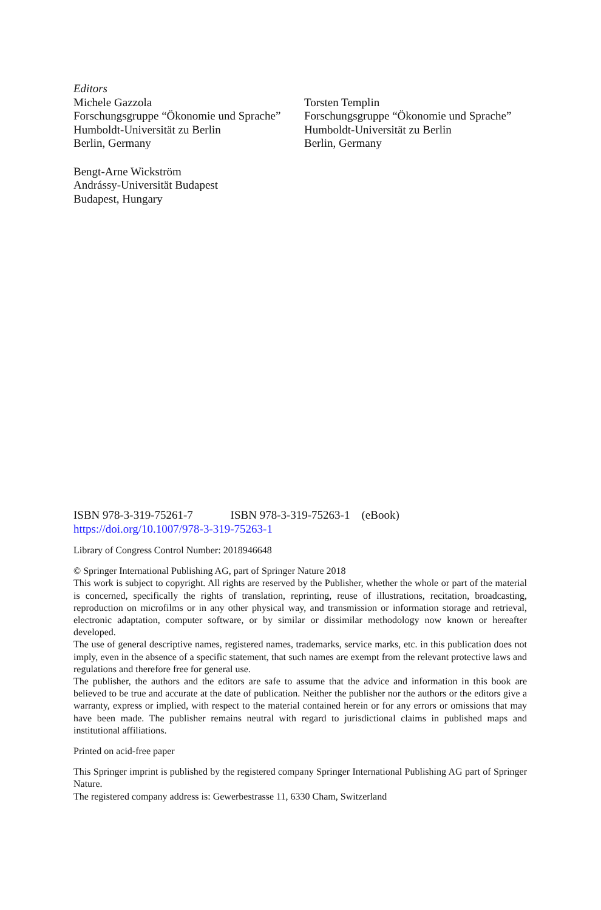Editors
Michele Gazzola
Forschungsgruppe “Ökonomie und Sprache”
Humboldt-Universität zu Berlin
Berlin, Germany
Torsten Templin
Forschungsgruppe “Ökonomie und Sprache”
Humboldt-Universität zu Berlin
Berlin, Germany
Bengt-Arne Wickström
Andrássy-Universität Budapest
Budapest, Hungary
ISBN 978-3-319-75261-7 ISBN 978-3-319-75263-1 (eBook)
https://doi.org/10.1007/978-3-319-75263-1
Library of Congress Control Number: 2018946648
© Springer International Publishing AG, part of Springer Nature 2018
This work is subject to copyright. All rights are reserved by the Publisher, whether the whole or part of the material is concerned, specifically the rights of translation, reprinting, reuse of illustrations, recitation, broadcasting, reproduction on microfilms or in any other physical way, and transmission or information storage and retrieval, electronic adaptation, computer software, or by similar or dissimilar methodology now known or hereafter developed.
The use of general descriptive names, registered names, trademarks, service marks, etc. in this publication does not imply, even in the absence of a specific statement, that such names are exempt from the relevant protective laws and regulations and therefore free for general use.
The publisher, the authors and the editors are safe to assume that the advice and information in this book are believed to be true and accurate at the date of publication. Neither the publisher nor the authors or the editors give a warranty, express or implied, with respect to the material contained herein or for any errors or omissions that may have been made. The publisher remains neutral with regard to jurisdictional claims in published maps and institutional affiliations.
Printed on acid-free paper
This Springer imprint is published by the registered company Springer International Publishing AG part of Springer Nature.
The registered company address is: Gewerbestrasse 11, 6330 Cham, Switzerland